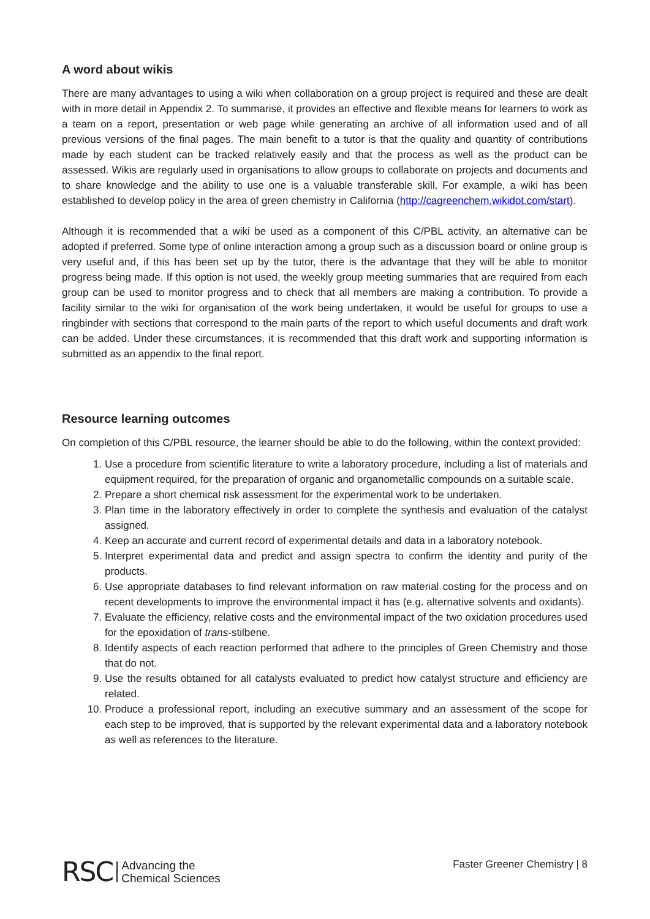A word about wikis
There are many advantages to using a wiki when collaboration on a group project is required and these are dealt with in more detail in Appendix 2. To summarise, it provides an effective and flexible means for learners to work as a team on a report, presentation or web page while generating an archive of all information used and of all previous versions of the final pages. The main benefit to a tutor is that the quality and quantity of contributions made by each student can be tracked relatively easily and that the process as well as the product can be assessed. Wikis are regularly used in organisations to allow groups to collaborate on projects and documents and to share knowledge and the ability to use one is a valuable transferable skill. For example, a wiki has been established to develop policy in the area of green chemistry in California (http://cagreenchem.wikidot.com/start).
Although it is recommended that a wiki be used as a component of this C/PBL activity, an alternative can be adopted if preferred. Some type of online interaction among a group such as a discussion board or online group is very useful and, if this has been set up by the tutor, there is the advantage that they will be able to monitor progress being made. If this option is not used, the weekly group meeting summaries that are required from each group can be used to monitor progress and to check that all members are making a contribution. To provide a facility similar to the wiki for organisation of the work being undertaken, it would be useful for groups to use a ringbinder with sections that correspond to the main parts of the report to which useful documents and draft work can be added. Under these circumstances, it is recommended that this draft work and supporting information is submitted as an appendix to the final report.
Resource learning outcomes
On completion of this C/PBL resource, the learner should be able to do the following, within the context provided:
1. Use a procedure from scientific literature to write a laboratory procedure, including a list of materials and equipment required, for the preparation of organic and organometallic compounds on a suitable scale.
2. Prepare a short chemical risk assessment for the experimental work to be undertaken.
3. Plan time in the laboratory effectively in order to complete the synthesis and evaluation of the catalyst assigned.
4. Keep an accurate and current record of experimental details and data in a laboratory notebook.
5. Interpret experimental data and predict and assign spectra to confirm the identity and purity of the products.
6. Use appropriate databases to find relevant information on raw material costing for the process and on recent developments to improve the environmental impact it has (e.g. alternative solvents and oxidants).
7. Evaluate the efficiency, relative costs and the environmental impact of the two oxidation procedures used for the epoxidation of trans-stilbene.
8. Identify aspects of each reaction performed that adhere to the principles of Green Chemistry and those that do not.
9. Use the results obtained for all catalysts evaluated to predict how catalyst structure and efficiency are related.
10. Produce a professional report, including an executive summary and an assessment of the scope for each step to be improved, that is supported by the relevant experimental data and a laboratory notebook as well as references to the literature.
RSC Advancing the
Chemical Sciences
Faster Greener Chemistry | 8